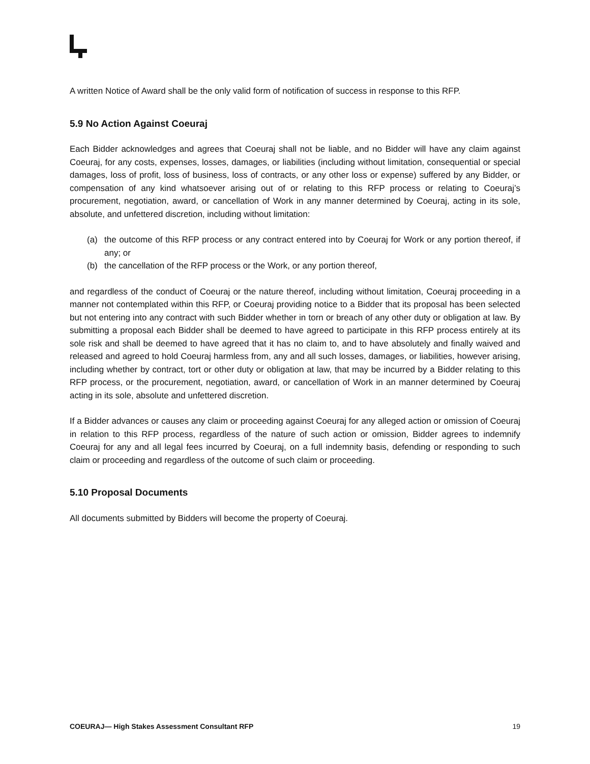A written Notice of Award shall be the only valid form of notification of success in response to this RFP.
5.9 No Action Against Coeuraj
Each Bidder acknowledges and agrees that Coeuraj shall not be liable, and no Bidder will have any claim against Coeuraj, for any costs, expenses, losses, damages, or liabilities (including without limitation, consequential or special damages, loss of profit, loss of business, loss of contracts, or any other loss or expense) suffered by any Bidder, or compensation of any kind whatsoever arising out of or relating to this RFP process or relating to Coeuraj’s procurement, negotiation, award, or cancellation of Work in any manner determined by Coeuraj, acting in its sole, absolute, and unfettered discretion, including without limitation:
(a) the outcome of this RFP process or any contract entered into by Coeuraj for Work or any portion thereof, if any; or
(b) the cancellation of the RFP process or the Work, or any portion thereof,
and regardless of the conduct of Coeuraj or the nature thereof, including without limitation, Coeuraj proceeding in a manner not contemplated within this RFP, or Coeuraj providing notice to a Bidder that its proposal has been selected but not entering into any contract with such Bidder whether in torn or breach of any other duty or obligation at law. By submitting a proposal each Bidder shall be deemed to have agreed to participate in this RFP process entirely at its sole risk and shall be deemed to have agreed that it has no claim to, and to have absolutely and finally waived and released and agreed to hold Coeuraj harmless from, any and all such losses, damages, or liabilities, however arising, including whether by contract, tort or other duty or obligation at law, that may be incurred by a Bidder relating to this RFP process, or the procurement, negotiation, award, or cancellation of Work in an manner determined by Coeuraj acting in its sole, absolute and unfettered discretion.
If a Bidder advances or causes any claim or proceeding against Coeuraj for any alleged action or omission of Coeuraj in relation to this RFP process, regardless of the nature of such action or omission, Bidder agrees to indemnify Coeuraj for any and all legal fees incurred by Coeuraj, on a full indemnity basis, defending or responding to such claim or proceeding and regardless of the outcome of such claim or proceeding.
5.10 Proposal Documents
All documents submitted by Bidders will become the property of Coeuraj.
COEURAJ— High Stakes Assessment Consultant RFP 19